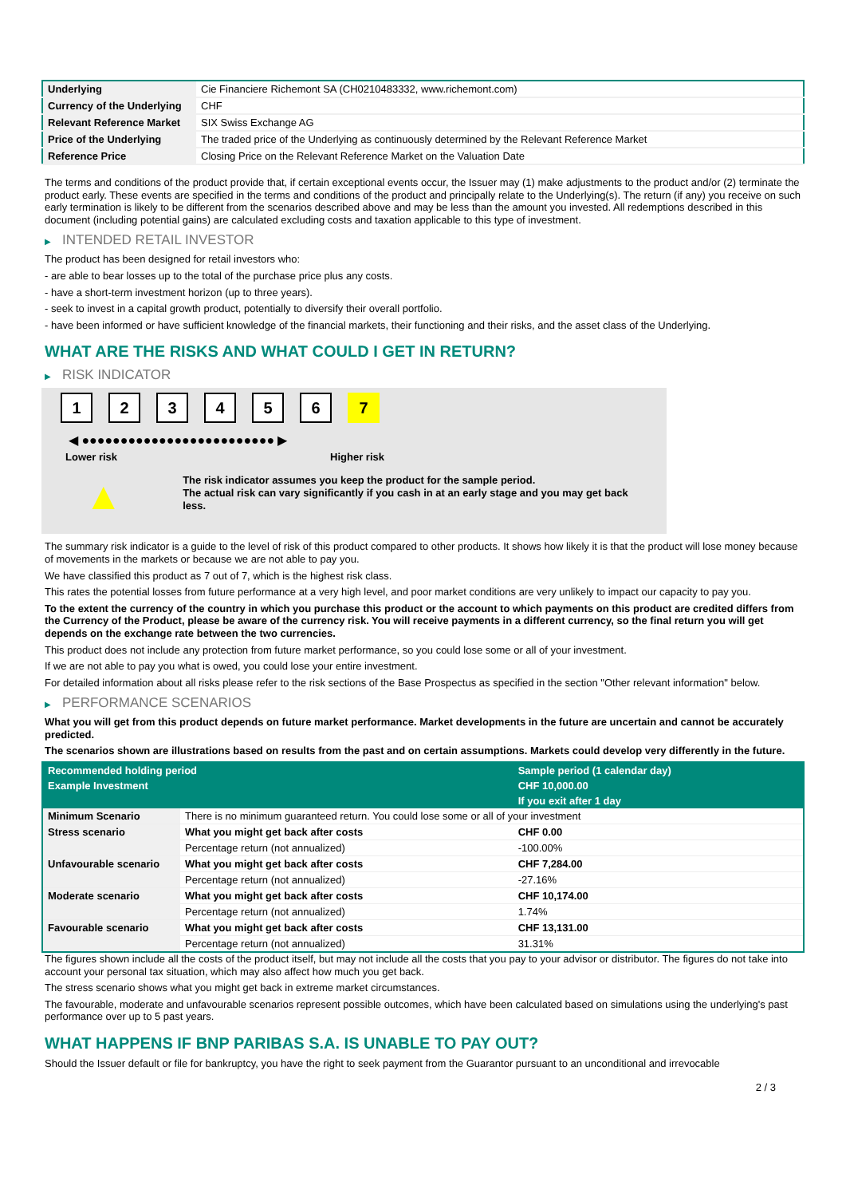| Underlying | Cie Financiere Richemont SA (CH0210483332, www.richemont.com) |
| Currency of the Underlying | CHF |
| Relevant Reference Market | SIX Swiss Exchange AG |
| Price of the Underlying | The traded price of the Underlying as continuously determined by the Relevant Reference Market |
| Reference Price | Closing Price on the Relevant Reference Market on the Valuation Date |
The terms and conditions of the product provide that, if certain exceptional events occur, the Issuer may (1) make adjustments to the product and/or (2) terminate the product early. These events are specified in the terms and conditions of the product and principally relate to the Underlying(s). The return (if any) you receive on such early termination is likely to be different from the scenarios described above and may be less than the amount you invested. All redemptions described in this document (including potential gains) are calculated excluding costs and taxation applicable to this type of investment.
▶ INTENDED RETAIL INVESTOR
The product has been designed for retail investors who:
- are able to bear losses up to the total of the purchase price plus any costs.
- have a short-term investment horizon (up to three years).
- seek to invest in a capital growth product, potentially to diversify their overall portfolio.
- have been informed or have sufficient knowledge of the financial markets, their functioning and their risks, and the asset class of the Underlying.
WHAT ARE THE RISKS AND WHAT COULD I GET IN RETURN?
▶ RISK INDICATOR
1234567
◀ ●●●●●●●●●●●●●●●●●●●●●●●●● ▶
Lower risk Higher risk
▲
The risk indicator assumes you keep the product for the sample period.
The actual risk can vary significantly if you cash in at an early stage and you may get back less.
The summary risk indicator is a guide to the level of risk of this product compared to other products. It shows how likely it is that the product will lose money because of movements in the markets or because we are not able to pay you.
We have classified this product as 7 out of 7, which is the highest risk class.
This rates the potential losses from future performance at a very high level, and poor market conditions are very unlikely to impact our capacity to pay you.
To the extent the currency of the country in which you purchase this product or the account to which payments on this product are credited differs from the Currency of the Product, please be aware of the currency risk. You will receive payments in a different currency, so the final return you will get depends on the exchange rate between the two currencies.
This product does not include any protection from future market performance, so you could lose some or all of your investment.
If we are not able to pay you what is owed, you could lose your entire investment.
For detailed information about all risks please refer to the risk sections of the Base Prospectus as specified in the section "Other relevant information" below.
▶ PERFORMANCE SCENARIOS
What you will get from this product depends on future market performance. Market developments in the future are uncertain and cannot be accurately predicted.
The scenarios shown are illustrations based on results from the past and on certain assumptions. Markets could develop very differently in the future.
| Recommended holding period | | Sample period (1 calendar day) |
| --- | --- | --- |
| Example Investment | | CHF 10,000.00 |
| | | If you exit after 1 day |
| Minimum Scenario | There is no minimum guaranteed return. You could lose some or all of your investment | |
| Stress scenario | What you might get back after costs | CHF 0.00 |
| | Percentage return (not annualized) | -100.00% |
| Unfavourable scenario | What you might get back after costs | CHF 7,284.00 |
| | Percentage return (not annualized) | -27.16% |
| Moderate scenario | What you might get back after costs | CHF 10,174.00 |
| | Percentage return (not annualized) | 1.74% |
| Favourable scenario | What you might get back after costs | CHF 13,131.00 |
| | Percentage return (not annualized) | 31.31% |
The figures shown include all the costs of the product itself, but may not include all the costs that you pay to your advisor or distributor. The figures do not take into account your personal tax situation, which may also affect how much you get back.
The stress scenario shows what you might get back in extreme market circumstances.
The favourable, moderate and unfavourable scenarios represent possible outcomes, which have been calculated based on simulations using the underlying's past performance over up to 5 past years.
WHAT HAPPENS IF BNP PARIBAS S.A. IS UNABLE TO PAY OUT?
Should the Issuer default or file for bankruptcy, you have the right to seek payment from the Guarantor pursuant to an unconditional and irrevocable
2 / 3